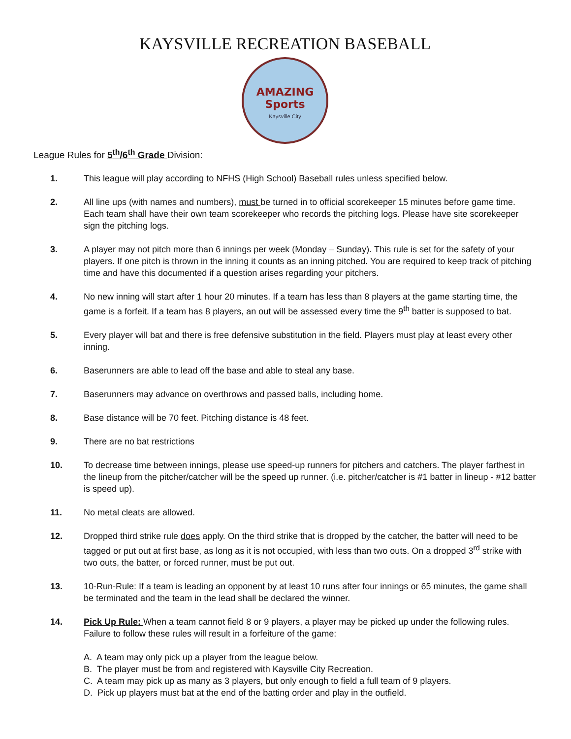KAYSVILLE RECREATION BASEBALL
AMAZING
Sports
Kaysville City
League Rules for 5<sup>th</sup>/6<sup>th</sup> Grade Division:
1. This league will play according to NFHS (High School) Baseball rules unless specified below.
2. All line ups (with names and numbers), must be turned in to official scorekeeper 15 minutes before game time. Each team shall have their own team scorekeeper who records the pitching logs. Please have site scorekeeper sign the pitching logs.
3. A player may not pitch more than 6 innings per week (Monday – Sunday). This rule is set for the safety of your players. If one pitch is thrown in the inning it counts as an inning pitched. You are required to keep track of pitching time and have this documented if a question arises regarding your pitchers.
4. No new inning will start after 1 hour 20 minutes. If a team has less than 8 players at the game starting time, the game is a forfeit. If a team has 8 players, an out will be assessed every time the 9<sup>th</sup> batter is supposed to bat.
5. Every player will bat and there is free defensive substitution in the field. Players must play at least every other inning.
6. Baserunners are able to lead off the base and able to steal any base.
7. Baserunners may advance on overthrows and passed balls, including home.
8. Base distance will be 70 feet. Pitching distance is 48 feet.
9. There are no bat restrictions
10. To decrease time between innings, please use speed-up runners for pitchers and catchers. The player farthest in the lineup from the pitcher/catcher will be the speed up runner. (i.e. pitcher/catcher is #1 batter in lineup - #12 batter is speed up).
11. No metal cleats are allowed.
12. Dropped third strike rule does apply. On the third strike that is dropped by the catcher, the batter will need to be tagged or put out at first base, as long as it is not occupied, with less than two outs. On a dropped 3<sup>rd</sup> strike with two outs, the batter, or forced runner, must be put out.
13. 10-Run-Rule: If a team is leading an opponent by at least 10 runs after four innings or 65 minutes, the game shall be terminated and the team in the lead shall be declared the winner.
14. Pick Up Rule: When a team cannot field 8 or 9 players, a player may be picked up under the following rules. Failure to follow these rules will result in a forfeiture of the game:
A. A team may only pick up a player from the league below.
B. The player must be from and registered with Kaysville City Recreation.
C. A team may pick up as many as 3 players, but only enough to field a full team of 9 players.
D. Pick up players must bat at the end of the batting order and play in the outfield.